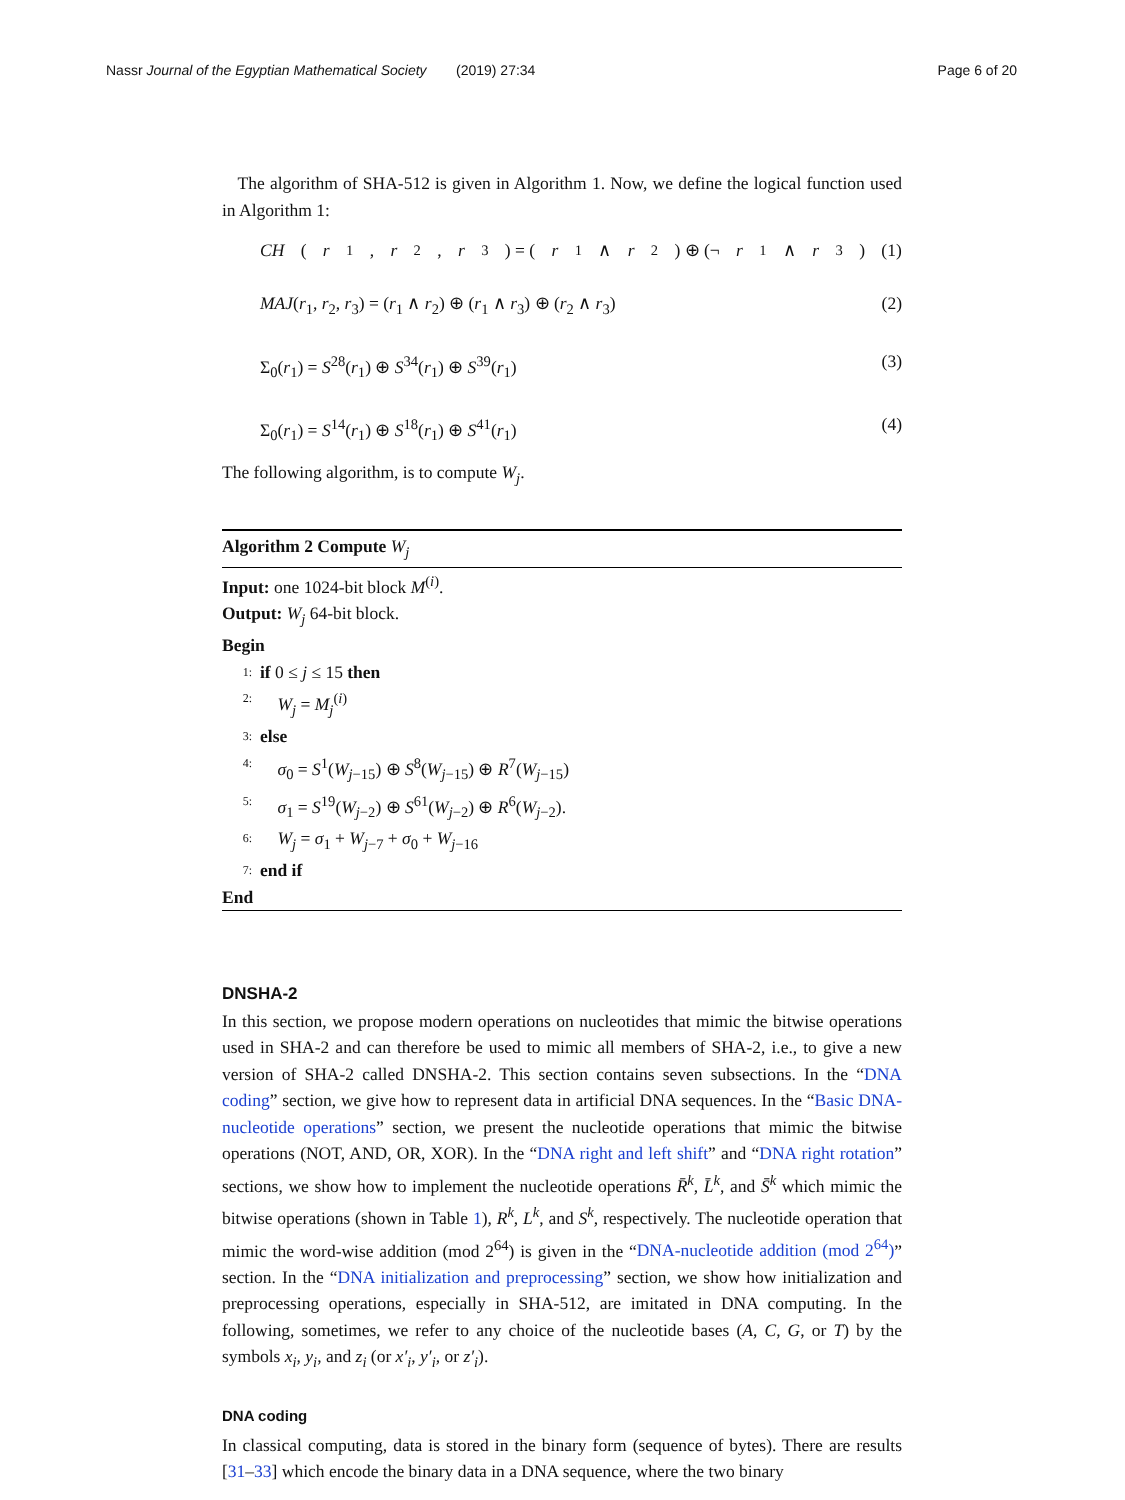Nassr Journal of the Egyptian Mathematical Society (2019) 27:34 Page 6 of 20
The algorithm of SHA-512 is given in Algorithm 1. Now, we define the logical function used in Algorithm 1:
CH (r<sub>1</sub>, r<sub>2</sub>, r<sub>3</sub>) = (r<sub>1</sub> ∧ r<sub>2</sub>) ⊕ (¬ r<sub>1</sub> ∧ r<sub>3</sub>) (1)
MAJ(r<sub>1</sub>, r<sub>2</sub>, r<sub>3</sub>) = (r<sub>1</sub> ∧ r<sub>2</sub>) ⊕ (r<sub>1</sub> ∧ r<sub>3</sub>) ⊕ (r<sub>2</sub> ∧ r<sub>3</sub>) (2)
Σ<sub>0</sub>(r<sub>1</sub>) = S<sup>28</sup>(r<sub>1</sub>) ⊕ S<sup>34</sup>(r<sub>1</sub>) ⊕ S<sup>39</sup>(r<sub>1</sub>) (3)
Σ<sub>0</sub>(r<sub>1</sub>) = S<sup>14</sup>(r<sub>1</sub>) ⊕ S<sup>18</sup>(r<sub>1</sub>) ⊕ S<sup>41</sup>(r<sub>1</sub>) (4)
The following algorithm, is to compute W<sub>j</sub>.
Algorithm 2 Compute W<sub>j</sub>
Input: one 1024-bit block M<sup>(i)</sup>.
Output: W<sub>j</sub> 64-bit block.
Begin
1: if 0 ≤ j ≤ 15 then
2: W<sub>j</sub> = M<sub>j</sub><sup>(i)</sup>
3: else
4: σ<sub>0</sub> = S<sup>1</sup>(W<sub>j−15</sub>) ⊕ S<sup>8</sup>(W<sub>j−15</sub>) ⊕ R<sup>7</sup>(W<sub>j−15</sub>)
5: σ<sub>1</sub> = S<sup>19</sup>(W<sub>j−2</sub>) ⊕ S<sup>61</sup>(W<sub>j−2</sub>) ⊕ R<sup>6</sup>(W<sub>j−2</sub>).
6: W<sub>j</sub> = σ<sub>1</sub> + W<sub>j−7</sub> + σ<sub>0</sub> + W<sub>j−16</sub>
7: end if
End
DNSHA-2
In this section, we propose modern operations on nucleotides that mimic the bitwise operations used in SHA-2 and can therefore be used to mimic all members of SHA-2, i.e., to give a new version of SHA-2 called DNSHA-2. This section contains seven subsections. In the “DNA coding” section, we give how to represent data in artificial DNA sequences. In the “Basic DNA-nucleotide operations” section, we present the nucleotide operations that mimic the bitwise operations (NOT, AND, OR, XOR). In the “DNA right and left shift” and “DNA right rotation” sections, we show how to implement the nucleotide operations R̄<sup>k</sup>, L̄<sup>k</sup>, and S̄<sup>k</sup> which mimic the bitwise operations (shown in Table 1), R<sup>k</sup>, L<sup>k</sup>, and S<sup>k</sup>, respectively. The nucleotide operation that mimic the word-wise addition (mod 2<sup>64</sup>) is given in the “DNA-nucleotide addition (mod 2<sup>64</sup>)” section. In the “DNA initialization and preprocessing” section, we show how initialization and preprocessing operations, especially in SHA-512, are imitated in DNA computing. In the following, sometimes, we refer to any choice of the nucleotide bases (A, C, G, or T) by the symbols x<sub>i</sub>, y<sub>i</sub>, and z<sub>i</sub> (or x′<sub>i</sub>, y′<sub>i</sub>, or z′<sub>i</sub>).
DNA coding
In classical computing, data is stored in the binary form (sequence of bytes). There are results [31–33] which encode the binary data in a DNA sequence, where the two binary